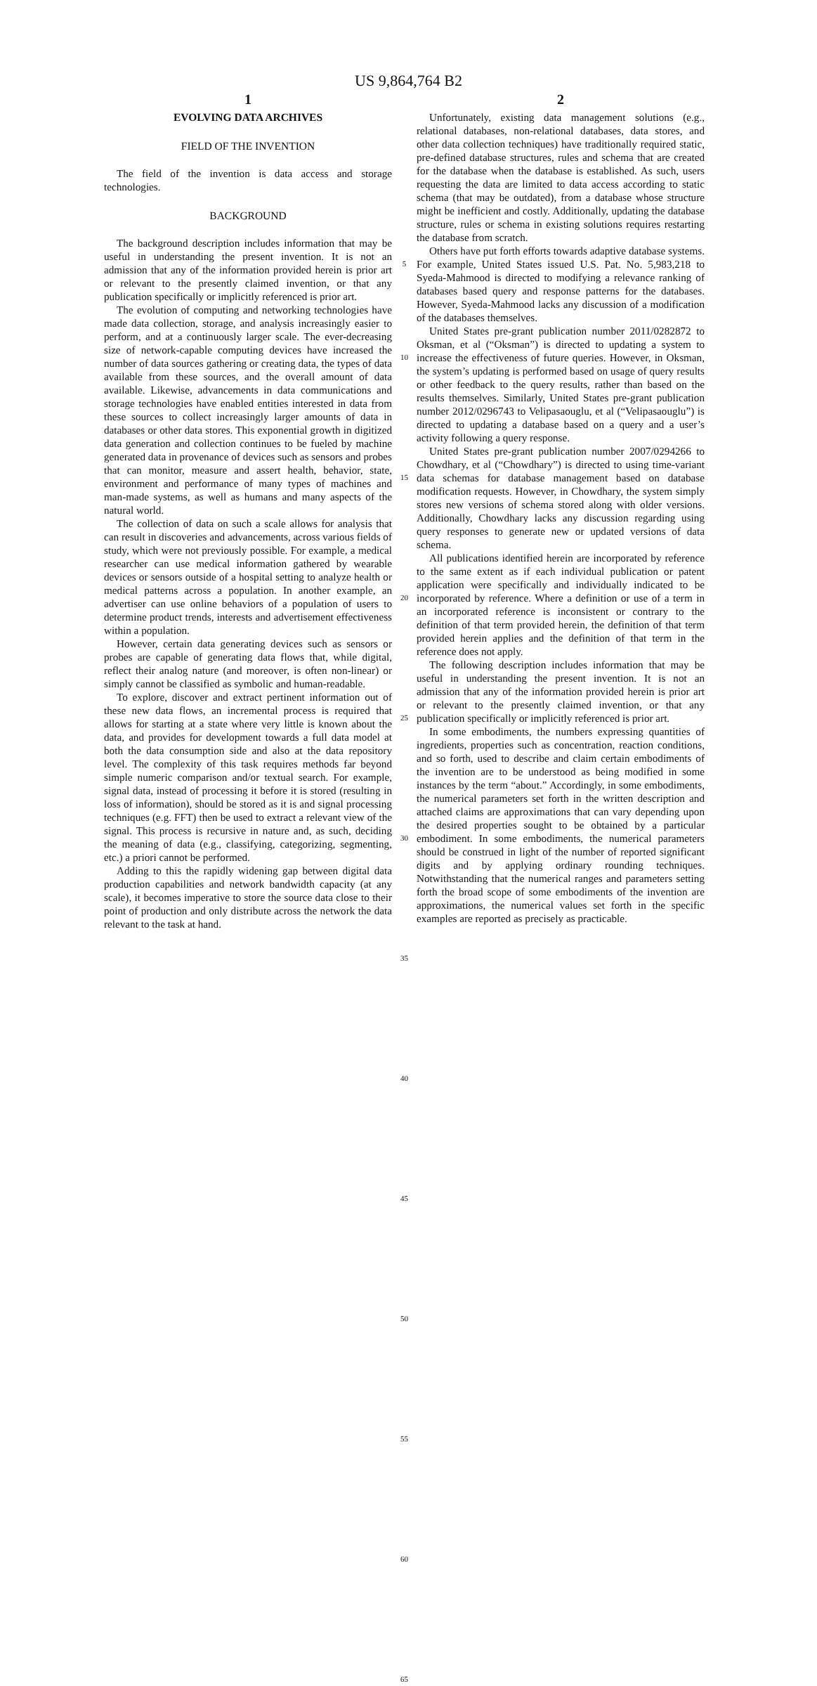US 9,864,764 B2
1
EVOLVING DATA ARCHIVES
FIELD OF THE INVENTION
The field of the invention is data access and storage technologies.
BACKGROUND
The background description includes information that may be useful in understanding the present invention. It is not an admission that any of the information provided herein is prior art or relevant to the presently claimed invention, or that any publication specifically or implicitly referenced is prior art.
The evolution of computing and networking technologies have made data collection, storage, and analysis increasingly easier to perform, and at a continuously larger scale. The ever-decreasing size of network-capable computing devices have increased the number of data sources gathering or creating data, the types of data available from these sources, and the overall amount of data available. Likewise, advancements in data communications and storage technologies have enabled entities interested in data from these sources to collect increasingly larger amounts of data in databases or other data stores. This exponential growth in digitized data generation and collection continues to be fueled by machine generated data in provenance of devices such as sensors and probes that can monitor, measure and assert health, behavior, state, environment and performance of many types of machines and man-made systems, as well as humans and many aspects of the natural world.
The collection of data on such a scale allows for analysis that can result in discoveries and advancements, across various fields of study, which were not previously possible. For example, a medical researcher can use medical information gathered by wearable devices or sensors outside of a hospital setting to analyze health or medical patterns across a population. In another example, an advertiser can use online behaviors of a population of users to determine product trends, interests and advertisement effectiveness within a population.
However, certain data generating devices such as sensors or probes are capable of generating data flows that, while digital, reflect their analog nature (and moreover, is often non-linear) or simply cannot be classified as symbolic and human-readable.
To explore, discover and extract pertinent information out of these new data flows, an incremental process is required that allows for starting at a state where very little is known about the data, and provides for development towards a full data model at both the data consumption side and also at the data repository level. The complexity of this task requires methods far beyond simple numeric comparison and/or textual search. For example, signal data, instead of processing it before it is stored (resulting in loss of information), should be stored as it is and signal processing techniques (e.g. FFT) then be used to extract a relevant view of the signal. This process is recursive in nature and, as such, deciding the meaning of data (e.g., classifying, categorizing, segmenting, etc.) a priori cannot be performed.
Adding to this the rapidly widening gap between digital data production capabilities and network bandwidth capacity (at any scale), it becomes imperative to store the source data close to their point of production and only distribute across the network the data relevant to the task at hand.
5
10
15
20
25
30
35
40
45
50
55
60
65
2
Unfortunately, existing data management solutions (e.g., relational databases, non-relational databases, data stores, and other data collection techniques) have traditionally required static, pre-defined database structures, rules and schema that are created for the database when the database is established. As such, users requesting the data are limited to data access according to static schema (that may be outdated), from a database whose structure might be inefficient and costly. Additionally, updating the database structure, rules or schema in existing solutions requires restarting the database from scratch.
Others have put forth efforts towards adaptive database systems. For example, United States issued U.S. Pat. No. 5,983,218 to Syeda-Mahmood is directed to modifying a relevance ranking of databases based query and response patterns for the databases. However, Syeda-Mahmood lacks any discussion of a modification of the databases themselves.
United States pre-grant publication number 2011/0282872 to Oksman, et al (“Oksman”) is directed to updating a system to increase the effectiveness of future queries. However, in Oksman, the system’s updating is performed based on usage of query results or other feedback to the query results, rather than based on the results themselves. Similarly, United States pre-grant publication number 2012/0296743 to Velipasaouglu, et al (“Velipasaouglu”) is directed to updating a database based on a query and a user’s activity following a query response.
United States pre-grant publication number 2007/0294266 to Chowdhary, et al (“Chowdhary”) is directed to using time-variant data schemas for database management based on database modification requests. However, in Chowdhary, the system simply stores new versions of schema stored along with older versions. Additionally, Chowdhary lacks any discussion regarding using query responses to generate new or updated versions of data schema.
All publications identified herein are incorporated by reference to the same extent as if each individual publication or patent application were specifically and individually indicated to be incorporated by reference. Where a definition or use of a term in an incorporated reference is inconsistent or contrary to the definition of that term provided herein, the definition of that term provided herein applies and the definition of that term in the reference does not apply.
The following description includes information that may be useful in understanding the present invention. It is not an admission that any of the information provided herein is prior art or relevant to the presently claimed invention, or that any publication specifically or implicitly referenced is prior art.
In some embodiments, the numbers expressing quantities of ingredients, properties such as concentration, reaction conditions, and so forth, used to describe and claim certain embodiments of the invention are to be understood as being modified in some instances by the term “about.” Accordingly, in some embodiments, the numerical parameters set forth in the written description and attached claims are approximations that can vary depending upon the desired properties sought to be obtained by a particular embodiment. In some embodiments, the numerical parameters should be construed in light of the number of reported significant digits and by applying ordinary rounding techniques. Notwithstanding that the numerical ranges and parameters setting forth the broad scope of some embodiments of the invention are approximations, the numerical values set forth in the specific examples are reported as precisely as practicable.